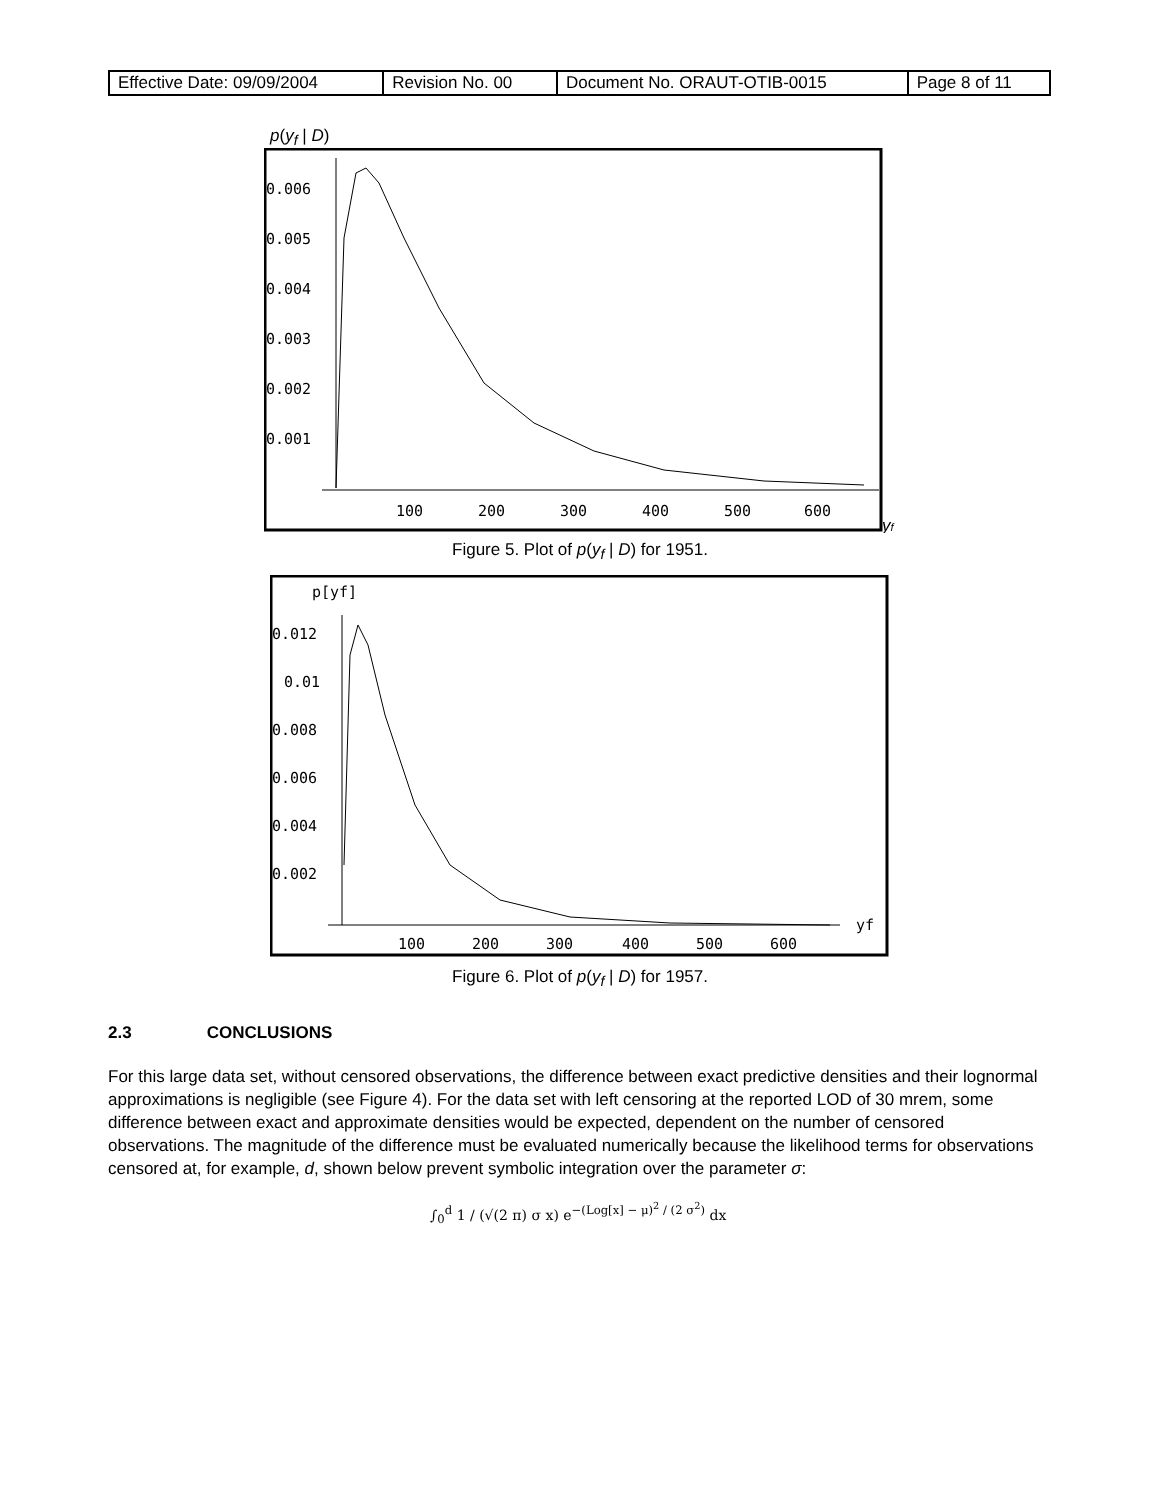| Effective Date: 09/09/2004 | Revision No. 00 | Document No. ORAUT-OTIB-0015 | Page 8 of 11 |
p(y<sub>f</sub> | D)
0.006
0.005
0.004
0.003
0.002
0.001
100
200
300
400
500
600
yf
Figure 5. Plot of p(y<sub>f</sub> | D) for 1951.
p[yf]
0.012
0.01
0.008
0.006
0.004
0.002
100
200
300
400
500
600
yf
Figure 6. Plot of p(y<sub>f</sub> | D) for 1957.
2.3 CONCLUSIONS
For this large data set, without censored observations, the difference between exact predictive densities and their lognormal approximations is negligible (see Figure 4). For the data set with left censoring at the reported LOD of 30 mrem, some difference between exact and approximate densities would be expected, dependent on the number of censored observations. The magnitude of the difference must be evaluated numerically because the likelihood terms for observations censored at, for example, d, shown below prevent symbolic integration over the parameter σ:
∫<sub>0</sub><sup>d</sup> 1 / (√(2 π) σ x) e<sup>−(Log[x] − μ)<sup>2</sup> / (2 σ<sup>2</sup>)</sup> dx